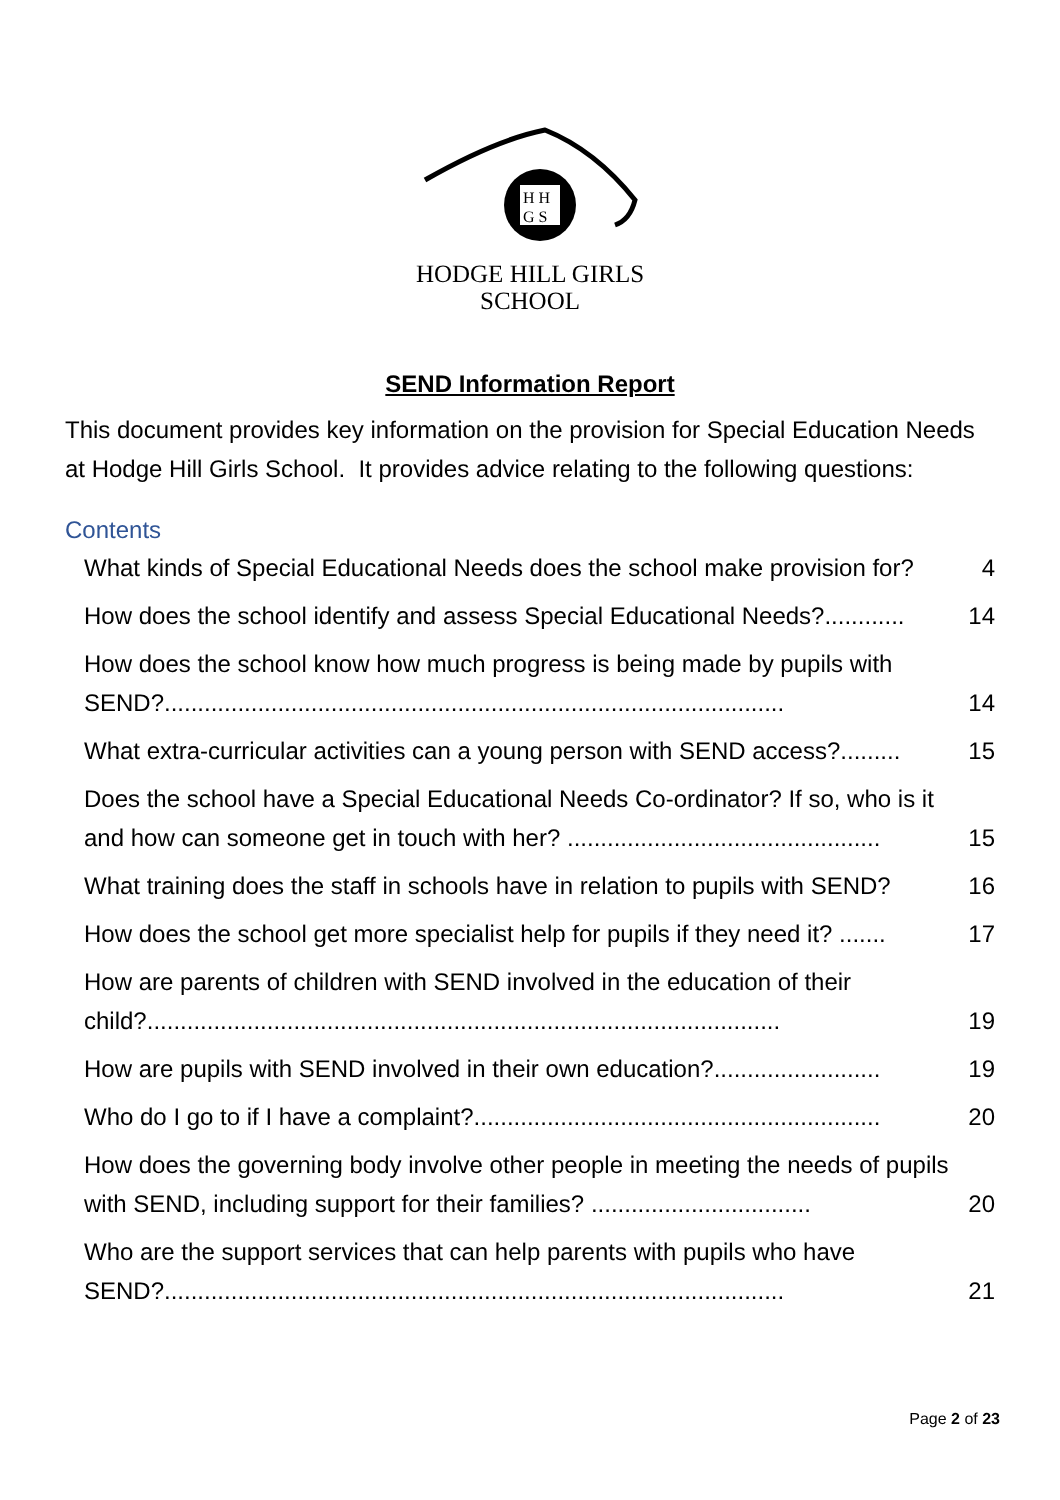H H
G S
HODGE HILL GIRLS
SCHOOL
SEND Information Report
This document provides key information on the provision for Special Education Needs at Hodge Hill Girls School. It provides advice relating to the following questions:
Contents
What kinds of Special Educational Needs does the school make provision for? 4
How does the school identify and assess Special Educational Needs?............ 14
How does the school know how much progress is being made by pupils with SEND?............................................................................................. 14
What extra-curricular activities can a young person with SEND access?......... 15
Does the school have a Special Educational Needs Co-ordinator? If so, who is it and how can someone get in touch with her? ............................................... 15
What training does the staff in schools have in relation to pupils with SEND? 16
How does the school get more specialist help for pupils if they need it? ....... 17
How are parents of children with SEND involved in the education of their child?............................................................................................... 19
How are pupils with SEND involved in their own education?......................... 19
Who do I go to if I have a complaint?............................................................. 20
How does the governing body involve other people in meeting the needs of pupils with SEND, including support for their families? ................................. 20
Who are the support services that can help parents with pupils who have SEND?............................................................................................. 21
Page 2 of 23